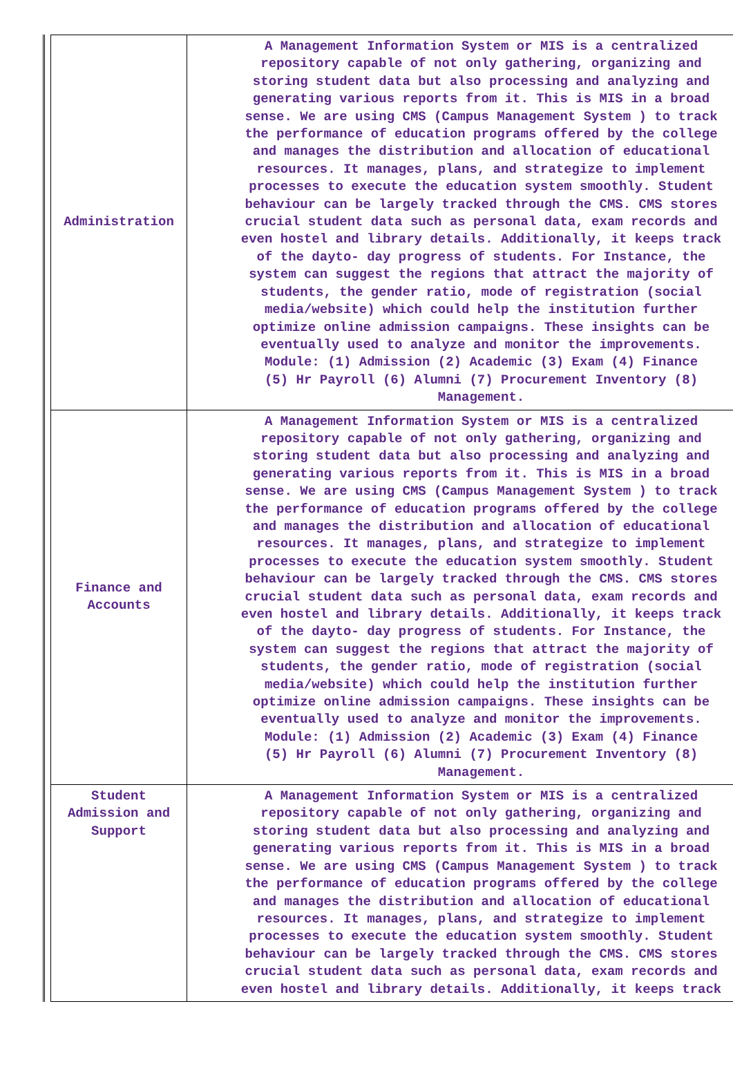| Administration | A Management Information System or MIS is a centralized repository capable of not only gathering, organizing and storing student data but also processing and analyzing and generating various reports from it. This is MIS in a broad sense. We are using CMS (Campus Management System ) to track the performance of education programs offered by the college and manages the distribution and allocation of educational resources. It manages, plans, and strategize to implement processes to execute the education system smoothly. Student behaviour can be largely tracked through the CMS. CMS stores crucial student data such as personal data, exam records and even hostel and library details. Additionally, it keeps track of the dayto- day progress of students. For Instance, the system can suggest the regions that attract the majority of students, the gender ratio, mode of registration (social media/website) which could help the institution further optimize online admission campaigns. These insights can be eventually used to analyze and monitor the improvements. Module: (1) Admission (2) Academic (3) Exam (4) Finance (5) Hr Payroll (6) Alumni (7) Procurement Inventory (8) Management. |
| Finance and Accounts | A Management Information System or MIS is a centralized repository capable of not only gathering, organizing and storing student data but also processing and analyzing and generating various reports from it. This is MIS in a broad sense. We are using CMS (Campus Management System ) to track the performance of education programs offered by the college and manages the distribution and allocation of educational resources. It manages, plans, and strategize to implement processes to execute the education system smoothly. Student behaviour can be largely tracked through the CMS. CMS stores crucial student data such as personal data, exam records and even hostel and library details. Additionally, it keeps track of the dayto- day progress of students. For Instance, the system can suggest the regions that attract the majority of students, the gender ratio, mode of registration (social media/website) which could help the institution further optimize online admission campaigns. These insights can be eventually used to analyze and monitor the improvements. Module: (1) Admission (2) Academic (3) Exam (4) Finance (5) Hr Payroll (6) Alumni (7) Procurement Inventory (8) Management. |
| Student Admission and Support | A Management Information System or MIS is a centralized repository capable of not only gathering, organizing and storing student data but also processing and analyzing and generating various reports from it. This is MIS in a broad sense. We are using CMS (Campus Management System ) to track the performance of education programs offered by the college and manages the distribution and allocation of educational resources. It manages, plans, and strategize to implement processes to execute the education system smoothly. Student behaviour can be largely tracked through the CMS. CMS stores crucial student data such as personal data, exam records and even hostel and library details. Additionally, it keeps track |